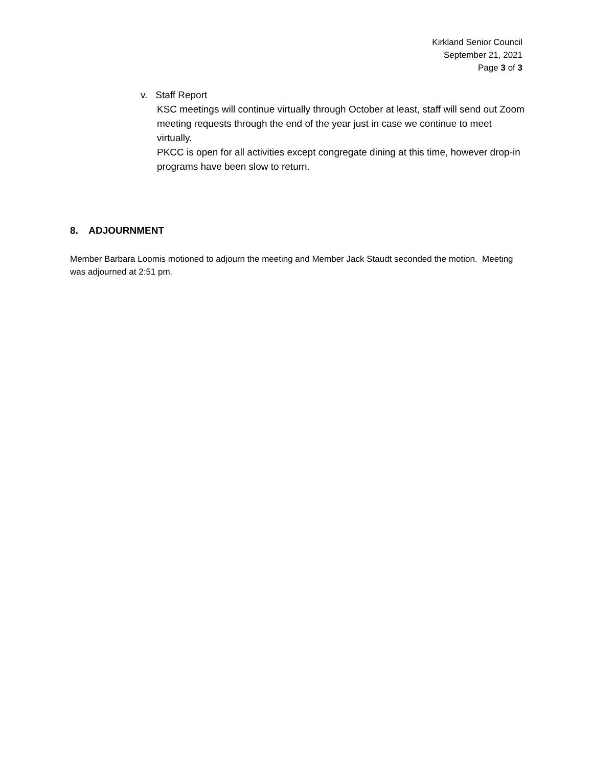Kirkland Senior Council
September 21, 2021
Page 3 of 3
v. Staff Report
KSC meetings will continue virtually through October at least, staff will send out Zoom meeting requests through the end of the year just in case we continue to meet virtually.
PKCC is open for all activities except congregate dining at this time, however drop-in programs have been slow to return.
8. ADJOURNMENT
Member Barbara Loomis motioned to adjourn the meeting and Member Jack Staudt seconded the motion. Meeting was adjourned at 2:51 pm.